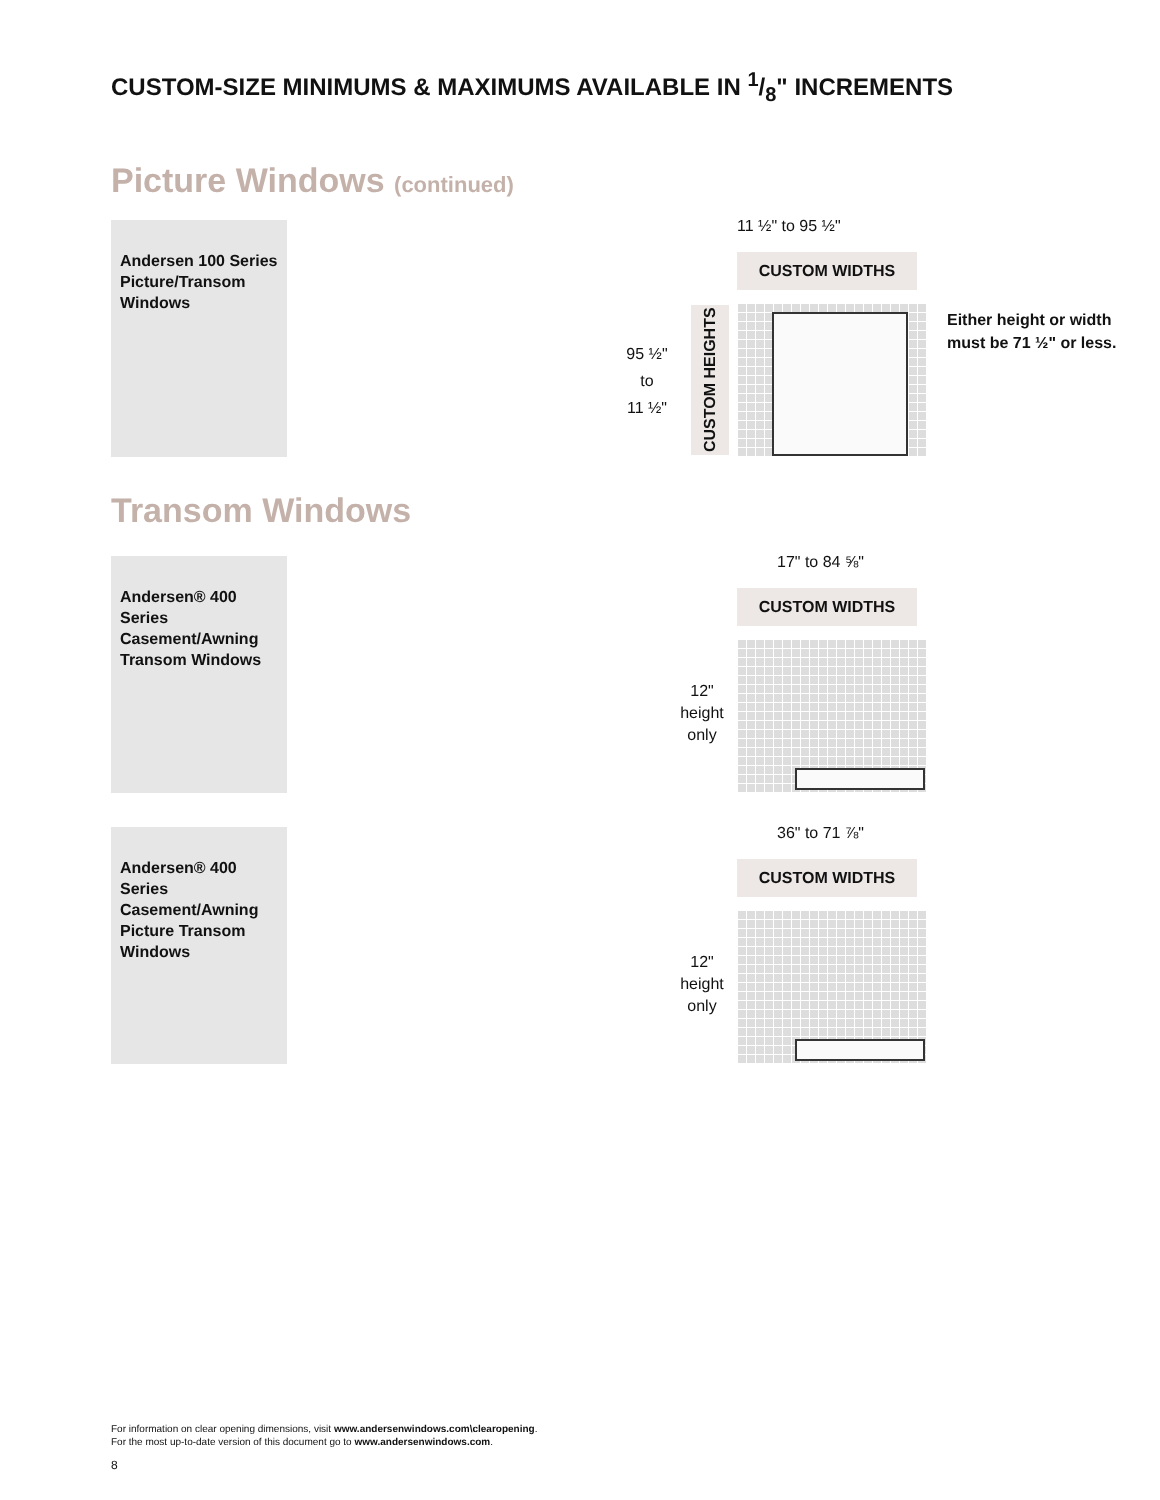CUSTOM-SIZE MINIMUMS & MAXIMUMS AVAILABLE IN 1/8" INCREMENTS
Picture Windows (continued)
Andersen 100 Series Picture/Transom Windows
11 ½" to 95 ½"
CUSTOM WIDTHS
95 ½"
to
11 ½"
CUSTOM HEIGHTS
Either height or width must be 71 ½" or less.
Transom Windows
Andersen® 400 Series Casement/Awning Transom Windows
17" to 84 ⅝"
CUSTOM WIDTHS
12"
height
only
Andersen® 400 Series Casement/Awning Picture Transom Windows
36" to 71 ⅞"
CUSTOM WIDTHS
12"
height
only
For information on clear opening dimensions, visit www.andersenwindows.com\clearopening.
For the most up-to-date version of this document go to www.andersenwindows.com.
8